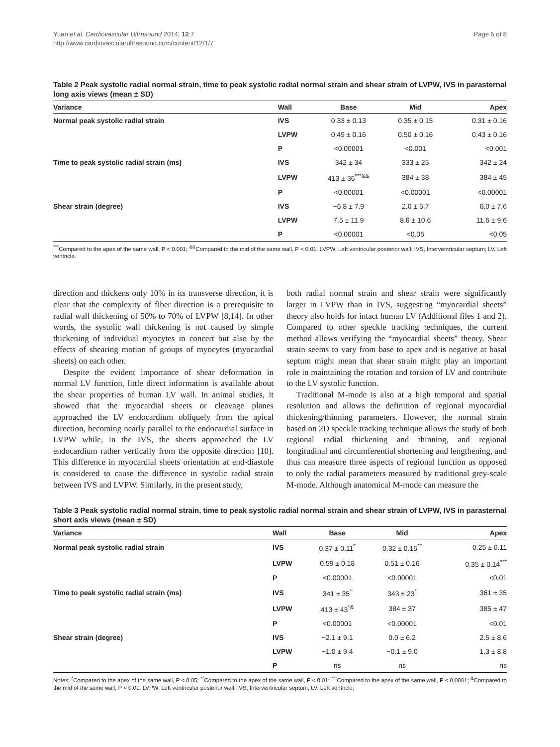Yuan et al. Cardiovascular Ultrasound 2014, 12:7
http://www.cardiovascularultrasound.com/content/12/1/7
Page 5 of 8
Table 2 Peak systolic radial normal strain, time to peak systolic radial normal strain and shear strain of LVPW, IVS in parasternal long axis views (mean ± SD)
| Variance | Wall | Base | Mid | Apex |
| --- | --- | --- | --- | --- |
| Normal peak systolic radial strain | IVS | 0.33 ± 0.13 | 0.35 ± 0.15 | 0.31 ± 0.16 |
| | LVPW | 0.49 ± 0.16 | 0.50 ± 0.16 | 0.43 ± 0.16 |
| | P | <0.00001 | <0.001 | <0.001 |
| Time to peak systolic radial strain (ms) | IVS | 342 ± 34 | 333 ± 25 | 342 ± 24 |
| | LVPW | 413 ± 36<sup>***&&</sup> | 384 ± 38 | 384 ± 45 |
| | P | <0.00001 | <0.00001 | <0.00001 |
| Shear strain (degree) | IVS | −6.8 ± 7.9 | 2.0 ± 6.7 | 6.0 ± 7.6 |
| | LVPW | 7.5 ± 11.9 | 8.6 ± 10.6 | 11.6 ± 9.6 |
| | P | <0.00001 | <0.05 | <0.05 |
<sup>***</sup> Compared to the apex of the same wall, P < 0.001; <sup>&&</sup>Compared to the mid of the same wall, P < 0.01. LVPW, Left ventricular posterior wall; IVS, Interventricular septum; LV, Left ventricle.
direction and thickens only 10% in its transverse direction, it is clear that the complexity of fiber direction is a prerequisite to radial wall thickening of 50% to 70% of LVPW [8,14]. In other words, the systolic wall thickening is not caused by simple thickening of individual myocytes in concert but also by the effects of shearing motion of groups of myocytes (myocardial sheets) on each other.
Despite the evident importance of shear deformation in normal LV function, little direct information is available about the shear properties of human LV wall. In animal studies, it showed that the myocardial sheets or cleavage planes approached the LV endocardium obliquely from the apical direction, becoming nearly parallel to the endocardial surface in LVPW while, in the IVS, the sheets approached the LV endocardium rather vertically from the opposite direction [10]. This difference in myocardial sheets orientation at end-diastole is considered to cause the difference in systolic radial strain between IVS and LVPW. Similarly, in the present study,
both radial normal strain and shear strain were significantly larger in LVPW than in IVS, suggesting “myocardial sheets” theory also holds for intact human LV (Additional files 1 and 2). Compared to other speckle tracking techniques, the current method allows verifying the “myocardial sheets” theory. Shear strain seems to vary from base to apex and is negative at basal septum might mean that shear strain might play an important role in maintaining the rotation and torsion of LV and contribute to the LV systolic function.
Traditional M-mode is also at a high temporal and spatial resolution and allows the definition of regional myocardial thickening/thinning parameters. However, the normal strain based on 2D speckle tracking technique allows the study of both regional radial thickening and thinning, and regional longitudinal and circumferential shortening and lengthening, and thus can measure three aspects of regional function as opposed to only the radial parameters measured by traditional grey-scale M-mode. Although anatomical M-mode can measure the
Table 3 Peak systolic radial normal strain, time to peak systolic radial normal strain and shear strain of LVPW, IVS in parasternal short axis views (mean ± SD)
| Variance | Wall | Base | Mid | Apex |
| --- | --- | --- | --- | --- |
| Normal peak systolic radial strain | IVS | 0.37 ± 0.11<sup>*</sup> | 0.32 ± 0.15<sup>**</sup> | 0.25 ± 0.11 |
| | LVPW | 0.59 ± 0.18 | 0.51 ± 0.16 | 0.35 ± 0.14<sup>***</sup> |
| | P | <0.00001 | <0.00001 | <0.01 |
| Time to peak systolic radial strain (ms) | IVS | 341 ± 35<sup>*</sup> | 343 ± 23<sup>*</sup> | 361 ± 35 |
| | LVPW | 413 ± 43<sup>*&</sup> | 384 ± 37 | 385 ± 47 |
| | P | <0.00001 | <0.00001 | <0.01 |
| Shear strain (degree) | IVS | −2.1 ± 9.1 | 0.0 ± 6.2 | 2.5 ± 8.6 |
| | LVPW | −1.0 ± 9.4 | −0.1 ± 9.0 | 1.3 ± 8.8 |
| | P | ns | ns | ns |
Notes: <sup>*</sup>Compared to the apex of the same wall, P < 0.05; <sup>**</sup>Compared to the apex of the same wall, P < 0.01; <sup>***</sup>Compared to the apex of the same wall, P < 0.0001; <sup>&</sup>Compared to the mid of the same wall, P < 0.01. LVPW, Left ventricular posterior wall; IVS, Interventricular septum; LV, Left ventricle.